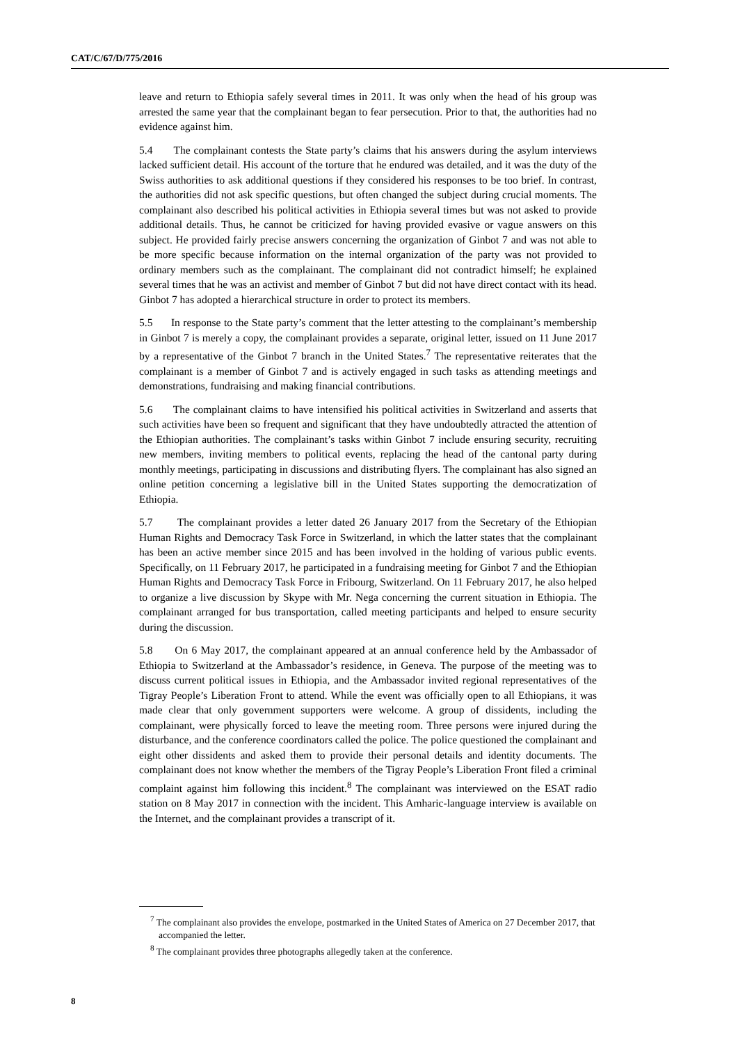CAT/C/67/D/775/2016
leave and return to Ethiopia safely several times in 2011. It was only when the head of his group was arrested the same year that the complainant began to fear persecution. Prior to that, the authorities had no evidence against him.
5.4 The complainant contests the State party’s claims that his answers during the asylum interviews lacked sufficient detail. His account of the torture that he endured was detailed, and it was the duty of the Swiss authorities to ask additional questions if they considered his responses to be too brief. In contrast, the authorities did not ask specific questions, but often changed the subject during crucial moments. The complainant also described his political activities in Ethiopia several times but was not asked to provide additional details. Thus, he cannot be criticized for having provided evasive or vague answers on this subject. He provided fairly precise answers concerning the organization of Ginbot 7 and was not able to be more specific because information on the internal organization of the party was not provided to ordinary members such as the complainant. The complainant did not contradict himself; he explained several times that he was an activist and member of Ginbot 7 but did not have direct contact with its head. Ginbot 7 has adopted a hierarchical structure in order to protect its members.
5.5 In response to the State party’s comment that the letter attesting to the complainant’s membership in Ginbot 7 is merely a copy, the complainant provides a separate, original letter, issued on 11 June 2017 by a representative of the Ginbot 7 branch in the United States.<sup>7</sup> The representative reiterates that the complainant is a member of Ginbot 7 and is actively engaged in such tasks as attending meetings and demonstrations, fundraising and making financial contributions.
5.6 The complainant claims to have intensified his political activities in Switzerland and asserts that such activities have been so frequent and significant that they have undoubtedly attracted the attention of the Ethiopian authorities. The complainant’s tasks within Ginbot 7 include ensuring security, recruiting new members, inviting members to political events, replacing the head of the cantonal party during monthly meetings, participating in discussions and distributing flyers. The complainant has also signed an online petition concerning a legislative bill in the United States supporting the democratization of Ethiopia.
5.7 The complainant provides a letter dated 26 January 2017 from the Secretary of the Ethiopian Human Rights and Democracy Task Force in Switzerland, in which the latter states that the complainant has been an active member since 2015 and has been involved in the holding of various public events. Specifically, on 11 February 2017, he participated in a fundraising meeting for Ginbot 7 and the Ethiopian Human Rights and Democracy Task Force in Fribourg, Switzerland. On 11 February 2017, he also helped to organize a live discussion by Skype with Mr. Nega concerning the current situation in Ethiopia. The complainant arranged for bus transportation, called meeting participants and helped to ensure security during the discussion.
5.8 On 6 May 2017, the complainant appeared at an annual conference held by the Ambassador of Ethiopia to Switzerland at the Ambassador’s residence, in Geneva. The purpose of the meeting was to discuss current political issues in Ethiopia, and the Ambassador invited regional representatives of the Tigray People’s Liberation Front to attend. While the event was officially open to all Ethiopians, it was made clear that only government supporters were welcome. A group of dissidents, including the complainant, were physically forced to leave the meeting room. Three persons were injured during the disturbance, and the conference coordinators called the police. The police questioned the complainant and eight other dissidents and asked them to provide their personal details and identity documents. The complainant does not know whether the members of the Tigray People’s Liberation Front filed a criminal complaint against him following this incident.<sup>8</sup> The complainant was interviewed on the ESAT radio station on 8 May 2017 in connection with the incident. This Amharic-language interview is available on the Internet, and the complainant provides a transcript of it.
<sup>7</sup> The complainant also provides the envelope, postmarked in the United States of America on 27 December 2017, that accompanied the letter.
<sup>8</sup> The complainant provides three photographs allegedly taken at the conference.
8